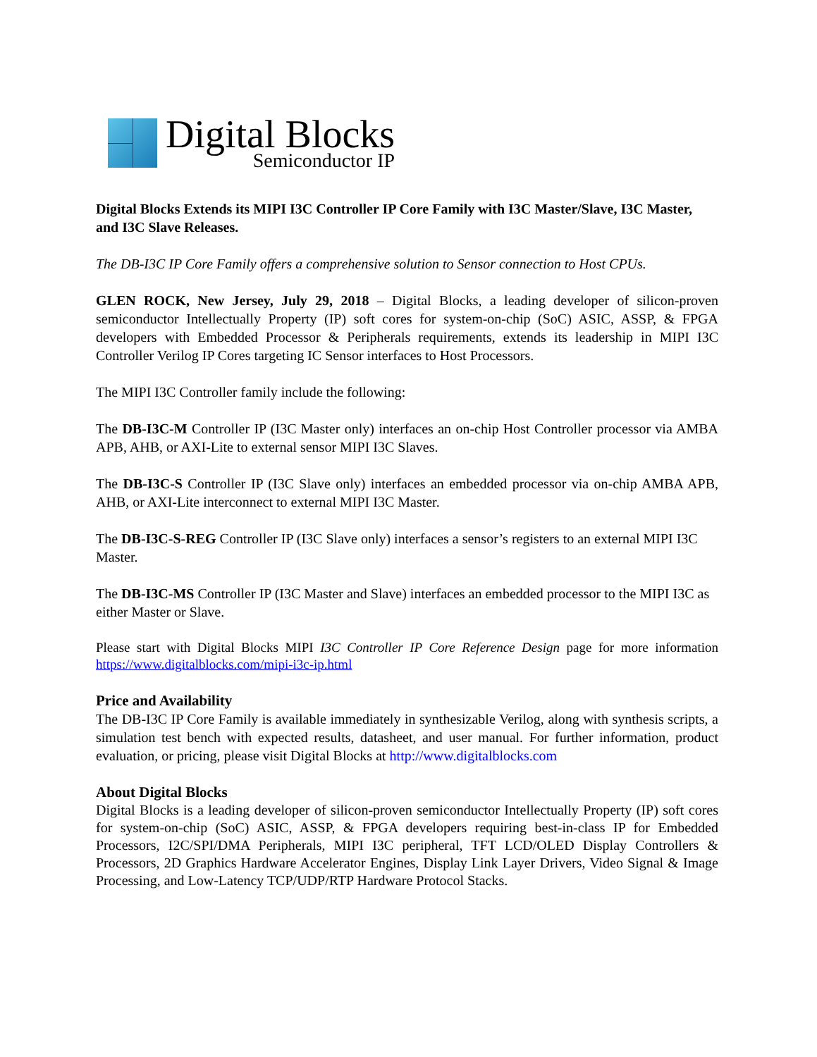Digital Blocks
Semiconductor IP
Digital Blocks Extends its MIPI I3C Controller IP Core Family with I3C Master/Slave, I3C Master, and I3C Slave Releases.
The DB-I3C IP Core Family offers a comprehensive solution to Sensor connection to Host CPUs.
GLEN ROCK, New Jersey, July 29, 2018 – Digital Blocks, a leading developer of silicon-proven semiconductor Intellectually Property (IP) soft cores for system-on-chip (SoC) ASIC, ASSP, & FPGA developers with Embedded Processor & Peripherals requirements, extends its leadership in MIPI I3C Controller Verilog IP Cores targeting IC Sensor interfaces to Host Processors.
The MIPI I3C Controller family include the following:
The DB-I3C-M Controller IP (I3C Master only) interfaces an on-chip Host Controller processor via AMBA APB, AHB, or AXI-Lite to external sensor MIPI I3C Slaves.
The DB-I3C-S Controller IP (I3C Slave only) interfaces an embedded processor via on-chip AMBA APB, AHB, or AXI-Lite interconnect to external MIPI I3C Master.
The DB-I3C-S-REG Controller IP (I3C Slave only) interfaces a sensor’s registers to an external MIPI I3C Master.
The DB-I3C-MS Controller IP (I3C Master and Slave) interfaces an embedded processor to the MIPI I3C as either Master or Slave.
Please start with Digital Blocks MIPI I3C Controller IP Core Reference Design page for more information https://www.digitalblocks.com/mipi-i3c-ip.html
Price and Availability
The DB-I3C IP Core Family is available immediately in synthesizable Verilog, along with synthesis scripts, a simulation test bench with expected results, datasheet, and user manual. For further information, product evaluation, or pricing, please visit Digital Blocks at http://www.digitalblocks.com
About Digital Blocks
Digital Blocks is a leading developer of silicon-proven semiconductor Intellectually Property (IP) soft cores for system-on-chip (SoC) ASIC, ASSP, & FPGA developers requiring best-in-class IP for Embedded Processors, I2C/SPI/DMA Peripherals, MIPI I3C peripheral, TFT LCD/OLED Display Controllers & Processors, 2D Graphics Hardware Accelerator Engines, Display Link Layer Drivers, Video Signal & Image Processing, and Low-Latency TCP/UDP/RTP Hardware Protocol Stacks.